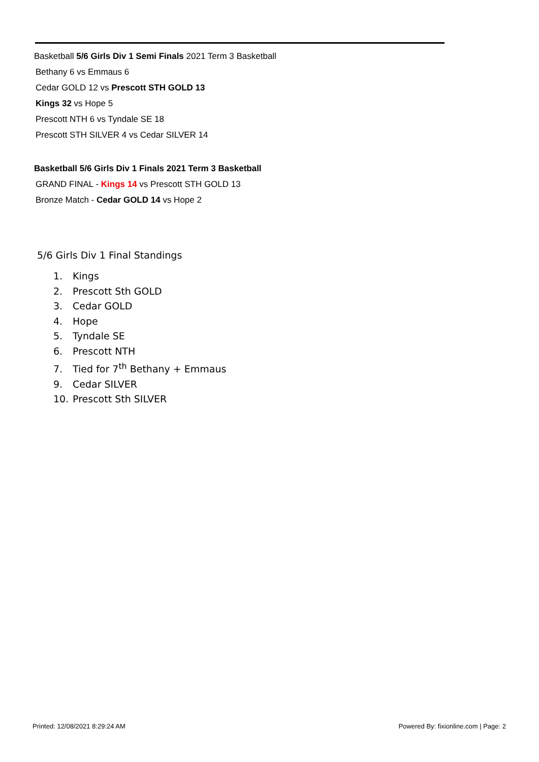Basketball 5/6 Girls Div 1 Semi Finals 2021 Term 3 Basketball
Bethany 6 vs Emmaus 6
Cedar GOLD 12 vs Prescott STH GOLD 13
Kings 32 vs Hope 5
Prescott NTH 6 vs Tyndale SE 18
Prescott STH SILVER 4 vs Cedar SILVER 14
Basketball 5/6 Girls Div 1 Finals 2021 Term 3 Basketball
GRAND FINAL - Kings 14 vs Prescott STH GOLD 13
Bronze Match - Cedar GOLD 14 vs Hope 2
5/6 Girls Div 1 Final Standings
1. Kings
2. Prescott Sth GOLD
3. Cedar GOLD
4. Hope
5. Tyndale SE
6. Prescott NTH
7. Tied for 7<sup>th</sup> Bethany + Emmaus
9. Cedar SILVER
10. Prescott Sth SILVER
Printed: 12/08/2021 8:29:24 AM
Powered By: fixionline.com | Page: 2